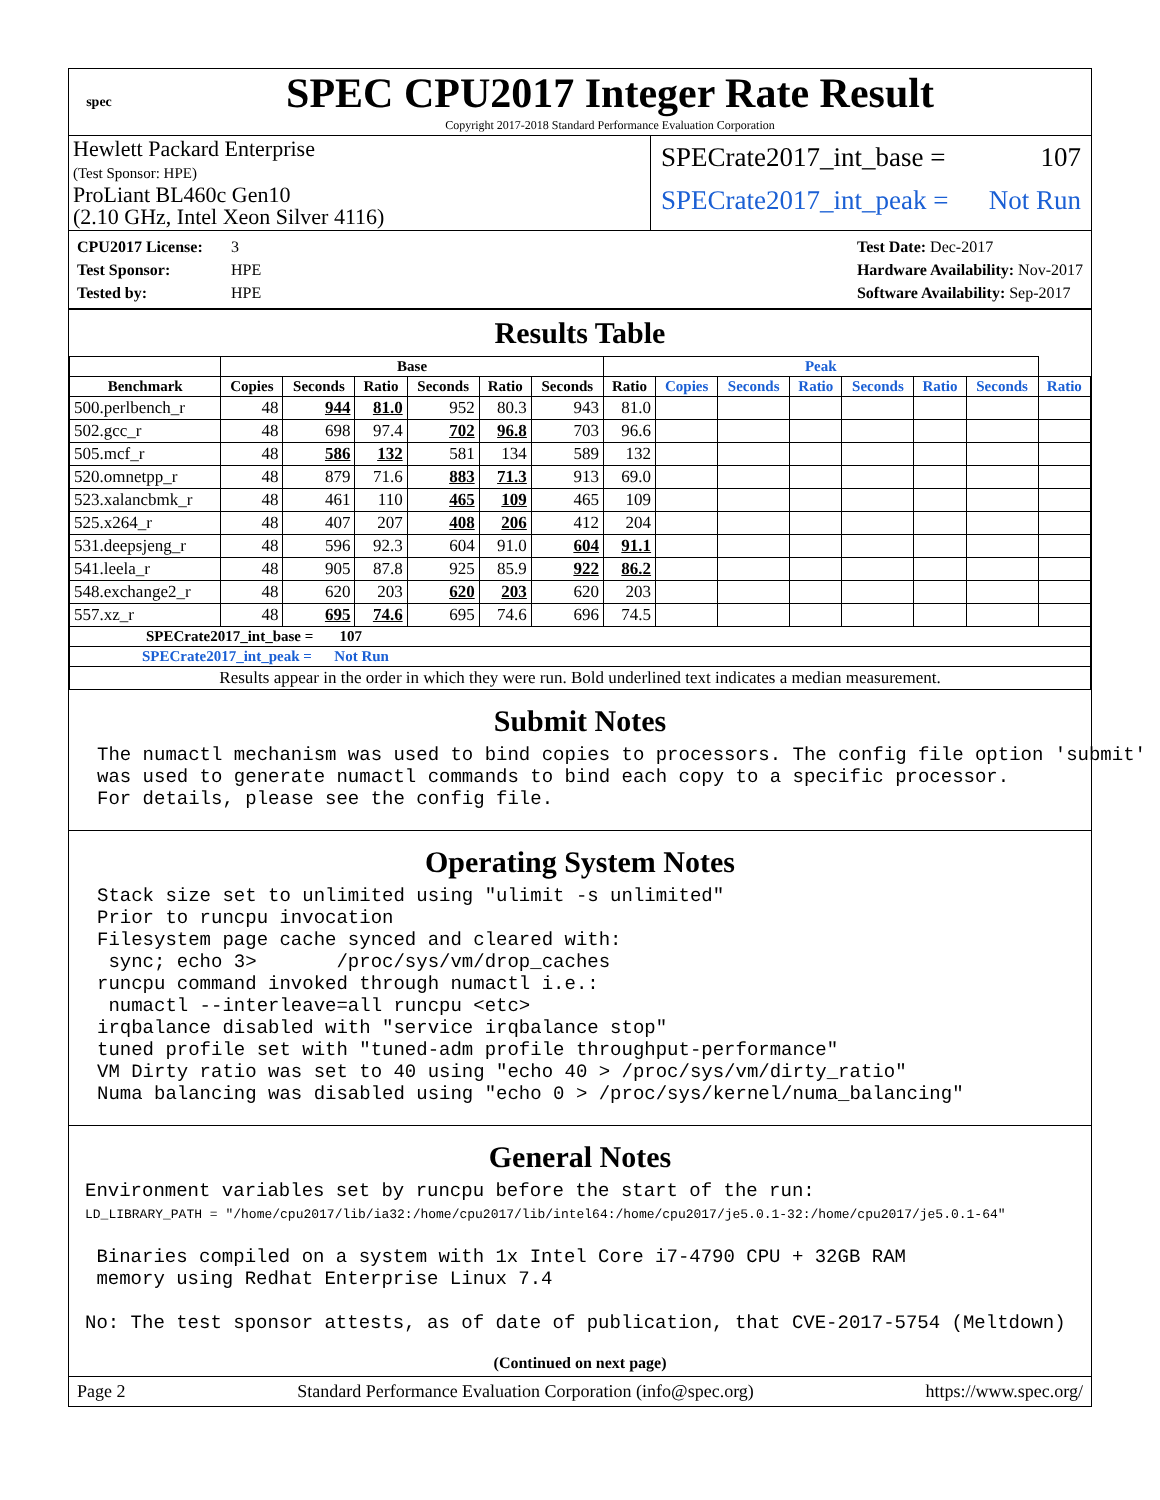spec
SPEC CPU2017 Integer Rate Result
Copyright 2017-2018 Standard Performance Evaluation Corporation
Hewlett Packard Enterprise
(Test Sponsor: HPE)
ProLiant BL460c Gen10
(2.10 GHz, Intel Xeon Silver 4116)
SPECrate2017_int_base = 107
SPECrate2017_int_peak = Not Run
CPU2017 License: 3
Test Sponsor: HPE
Tested by: HPE
Test Date: Dec-2017
Hardware Availability: Nov-2017
Software Availability: Sep-2017
Results Table
| | Base | | | | | | Peak | | | | | | | |
| --- | --- | --- | --- | --- | --- | --- | --- | --- | --- | --- | --- | --- | --- | --- |
| Benchmark | Copies | Seconds | Ratio | Seconds | Ratio | Seconds | Ratio | Copies | Seconds | Ratio | Seconds | Ratio | Seconds | Ratio |
| 500.perlbench_r | 48 | 944 | 81.0 | 952 | 80.3 | 943 | 81.0 | | | | | | | |
| 502.gcc_r | 48 | 698 | 97.4 | 702 | 96.8 | 703 | 96.6 | | | | | | | |
| 505.mcf_r | 48 | 586 | 132 | 581 | 134 | 589 | 132 | | | | | | | |
| 520.omnetpp_r | 48 | 879 | 71.6 | 883 | 71.3 | 913 | 69.0 | | | | | | | |
| 523.xalancbmk_r | 48 | 461 | 110 | 465 | 109 | 465 | 109 | | | | | | | |
| 525.x264_r | 48 | 407 | 207 | 408 | 206 | 412 | 204 | | | | | | | |
| 531.deepsjeng_r | 48 | 596 | 92.3 | 604 | 91.0 | 604 | 91.1 | | | | | | | |
| 541.leela_r | 48 | 905 | 87.8 | 925 | 85.9 | 922 | 86.2 | | | | | | | |
| 548.exchange2_r | 48 | 620 | 203 | 620 | 203 | 620 | 203 | | | | | | | |
| 557.xz_r | 48 | 695 | 74.6 | 695 | 74.6 | 696 | 74.5 | | | | | | | |
| SPECrate2017_int_base = 107 | | | | | | | | | | | | | | |
| SPECrate2017_int_peak = Not Run | | | | | | | | | | | | | | |
| Results appear in the order in which they were run. Bold underlined text indicates a median measurement. | | | | | | | | | | | | | | |
Submit Notes
The numactl mechanism was used to bind copies to processors. The config file option 'submit'
was used to generate numactl commands to bind each copy to a specific processor.
For details, please see the config file.
Operating System Notes
Stack size set to unlimited using "ulimit -s unlimited"
Prior to runcpu invocation
Filesystem page cache synced and cleared with:
 sync; echo 3>       /proc/sys/vm/drop_caches
runcpu command invoked through numactl i.e.:
 numactl --interleave=all runcpu <etc>
irqbalance disabled with "service irqbalance stop"
tuned profile set with "tuned-adm profile throughput-performance"
VM Dirty ratio was set to 40 using "echo 40 > /proc/sys/vm/dirty_ratio"
Numa balancing was disabled using "echo 0 > /proc/sys/kernel/numa_balancing"
General Notes
Environment variables set by runcpu before the start of the run:
LD_LIBRARY_PATH = "/home/cpu2017/lib/ia32:/home/cpu2017/lib/intel64:/home/cpu2017/je5.0.1-32:/home/cpu2017/je5.0.1-64"

 Binaries compiled on a system with 1x Intel Core i7-4790 CPU + 32GB RAM
 memory using Redhat Enterprise Linux 7.4

No: The test sponsor attests, as of date of publication, that CVE-2017-5754 (Meltdown)
(Continued on next page)
Page 2 Standard Performance Evaluation Corporation (info@spec.org) https://www.spec.org/